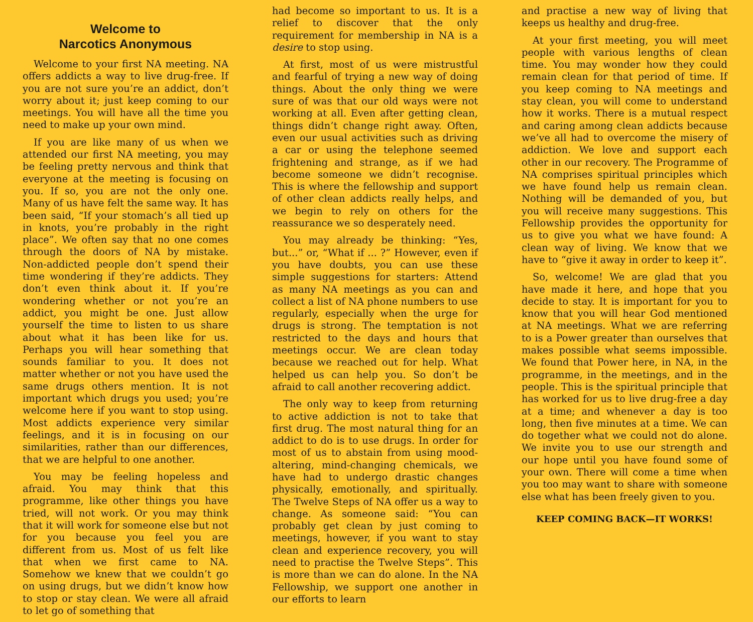Welcome to
Narcotics Anonymous
Welcome to your first NA meeting. NA offers addicts a way to live drug-free. If you are not sure you’re an addict, don’t worry about it; just keep coming to our meetings. You will have all the time you need to make up your own mind.
If you are like many of us when we attended our first NA meeting, you may be feeling pretty nervous and think that everyone at the meeting is focusing on you. If so, you are not the only one. Many of us have felt the same way. It has been said, “If your stomach’s all tied up in knots, you’re probably in the right place”. We often say that no one comes through the doors of NA by mistake. Non-addicted people don’t spend their time wondering if they’re addicts. They don’t even think about it. If you’re wondering whether or not you’re an addict, you might be one. Just allow yourself the time to listen to us share about what it has been like for us. Perhaps you will hear something that sounds familiar to you. It does not matter whether or not you have used the same drugs others mention. It is not important which drugs you used; you’re welcome here if you want to stop using. Most addicts experience very similar feelings, and it is in focusing on our similarities, rather than our differences, that we are helpful to one another.
You may be feeling hopeless and afraid. You may think that this programme, like other things you have tried, will not work. Or you may think that it will work for someone else but not for you because you feel you are different from us. Most of us felt like that when we first came to NA. Somehow we knew that we couldn’t go on using drugs, but we didn’t know how to stop or stay clean. We were all afraid to let go of something that
had become so important to us. It is a relief to discover that the only requirement for membership in NA is a desire to stop using.
At first, most of us were mistrustful and fearful of trying a new way of doing things. About the only thing we were sure of was that our old ways were not working at all. Even after getting clean, things didn’t change right away. Often, even our usual activities such as driving a car or using the telephone seemed frightening and strange, as if we had become someone we didn’t recognise. This is where the fellowship and support of other clean addicts really helps, and we begin to rely on others for the reassurance we so desperately need.
You may already be thinking: “Yes, but...” or, “What if ... ?” However, even if you have doubts, you can use these simple suggestions for starters: Attend as many NA meetings as you can and collect a list of NA phone numbers to use regularly, especially when the urge for drugs is strong. The temptation is not restricted to the days and hours that meetings occur. We are clean today because we reached out for help. What helped us can help you. So don’t be afraid to call another recovering addict.
The only way to keep from returning to active addiction is not to take that first drug. The most natural thing for an addict to do is to use drugs. In order for most of us to abstain from using mood-altering, mind-changing chemicals, we have had to undergo drastic changes physically, emotionally, and spiritually. The Twelve Steps of NA offer us a way to change. As someone said: “You can probably get clean by just coming to meetings, however, if you want to stay clean and experience recovery, you will need to practise the Twelve Steps”. This is more than we can do alone. In the NA Fellowship, we support one another in our efforts to learn
and practise a new way of living that keeps us healthy and drug-free.
At your first meeting, you will meet people with various lengths of clean time. You may wonder how they could remain clean for that period of time. If you keep coming to NA meetings and stay clean, you will come to understand how it works. There is a mutual respect and caring among clean addicts because we’ve all had to overcome the misery of addiction. We love and support each other in our recovery. The Programme of NA comprises spiritual principles which we have found help us remain clean. Nothing will be demanded of you, but you will receive many suggestions. This Fellowship provides the opportunity for us to give you what we have found: A clean way of living. We know that we have to “give it away in order to keep it”.
So, welcome! We are glad that you have made it here, and hope that you decide to stay. It is important for you to know that you will hear God mentioned at NA meetings. What we are referring to is a Power greater than ourselves that makes possible what seems impossible. We found that Power here, in NA, in the programme, in the meetings, and in the people. This is the spiritual principle that has worked for us to live drug-free a day at a time; and whenever a day is too long, then five minutes at a time. We can do together what we could not do alone. We invite you to use our strength and our hope until you have found some of your own. There will come a time when you too may want to share with someone else what has been freely given to you.
KEEP COMING BACK—IT WORKS!